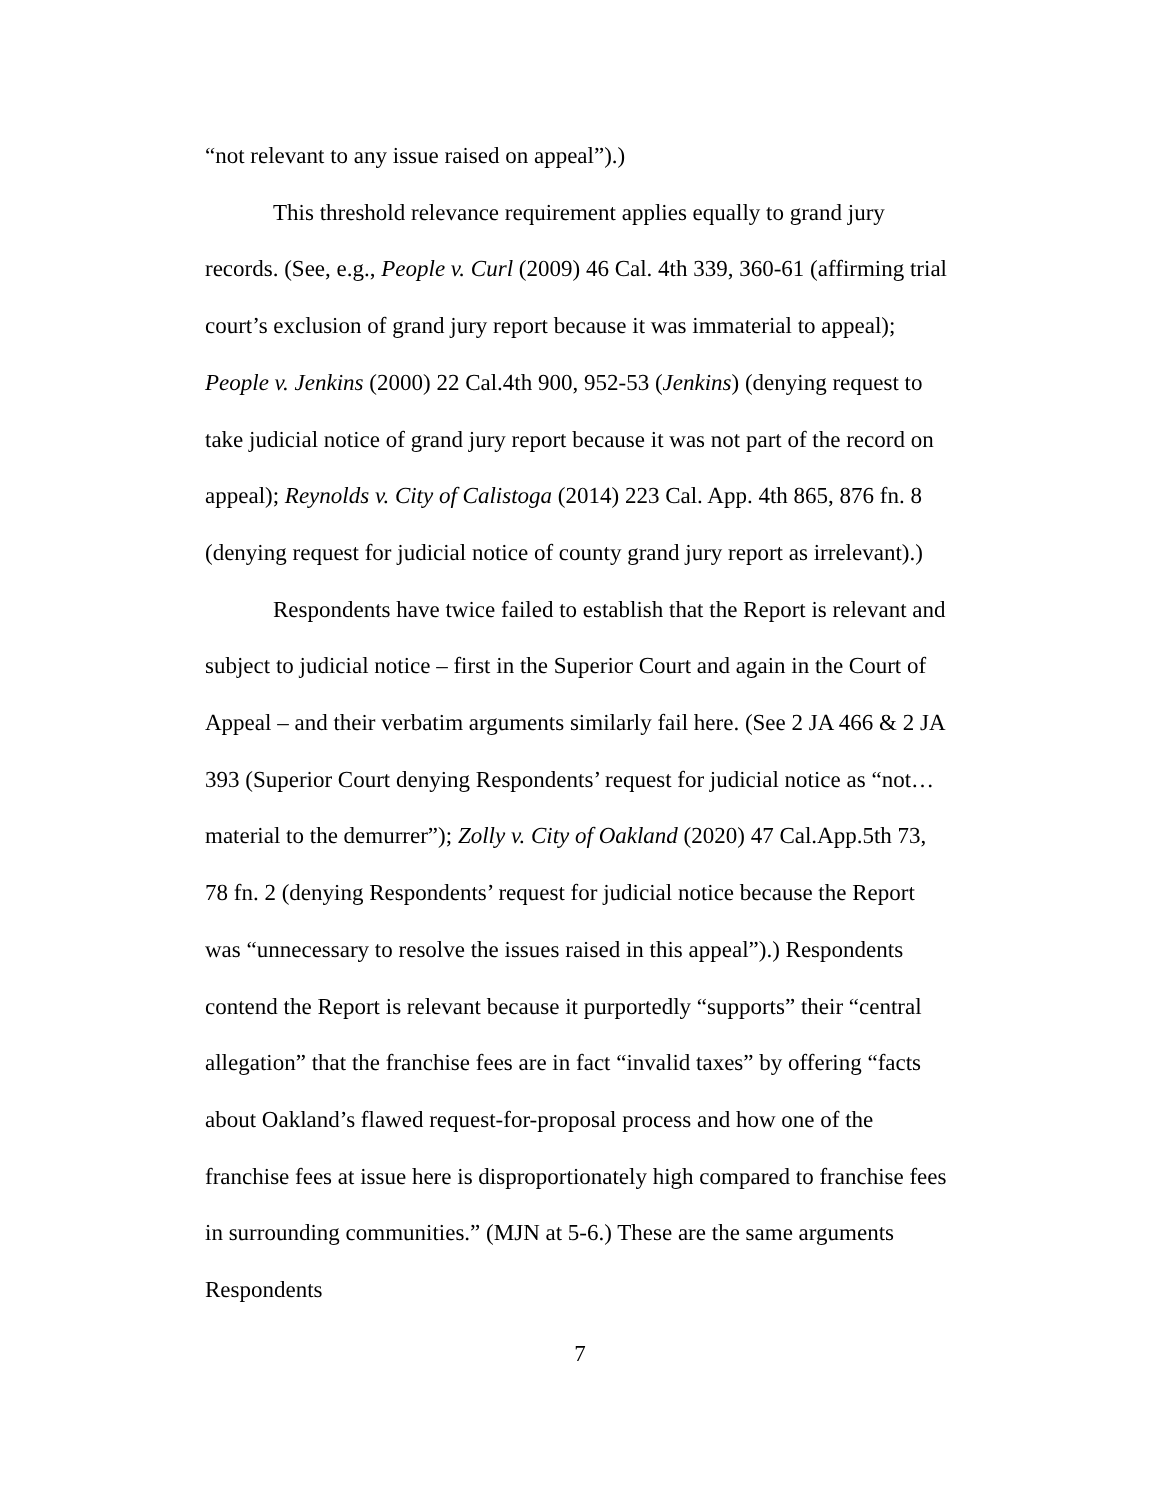“not relevant to any issue raised on appeal”).)
This threshold relevance requirement applies equally to grand jury records. (See, e.g., People v. Curl (2009) 46 Cal. 4th 339, 360-61 (affirming trial court’s exclusion of grand jury report because it was immaterial to appeal); People v. Jenkins (2000) 22 Cal.4th 900, 952-53 (Jenkins) (denying request to take judicial notice of grand jury report because it was not part of the record on appeal); Reynolds v. City of Calistoga (2014) 223 Cal. App. 4th 865, 876 fn. 8 (denying request for judicial notice of county grand jury report as irrelevant).)
Respondents have twice failed to establish that the Report is relevant and subject to judicial notice – first in the Superior Court and again in the Court of Appeal – and their verbatim arguments similarly fail here. (See 2 JA 466 & 2 JA 393 (Superior Court denying Respondents’ request for judicial notice as “not…material to the demurrer”); Zolly v. City of Oakland (2020) 47 Cal.App.5th 73, 78 fn. 2 (denying Respondents’ request for judicial notice because the Report was “unnecessary to resolve the issues raised in this appeal”).) Respondents contend the Report is relevant because it purportedly “supports” their “central allegation” that the franchise fees are in fact “invalid taxes” by offering “facts about Oakland’s flawed request-for-proposal process and how one of the franchise fees at issue here is disproportionately high compared to franchise fees in surrounding communities.” (MJN at 5-6.) These are the same arguments Respondents
7